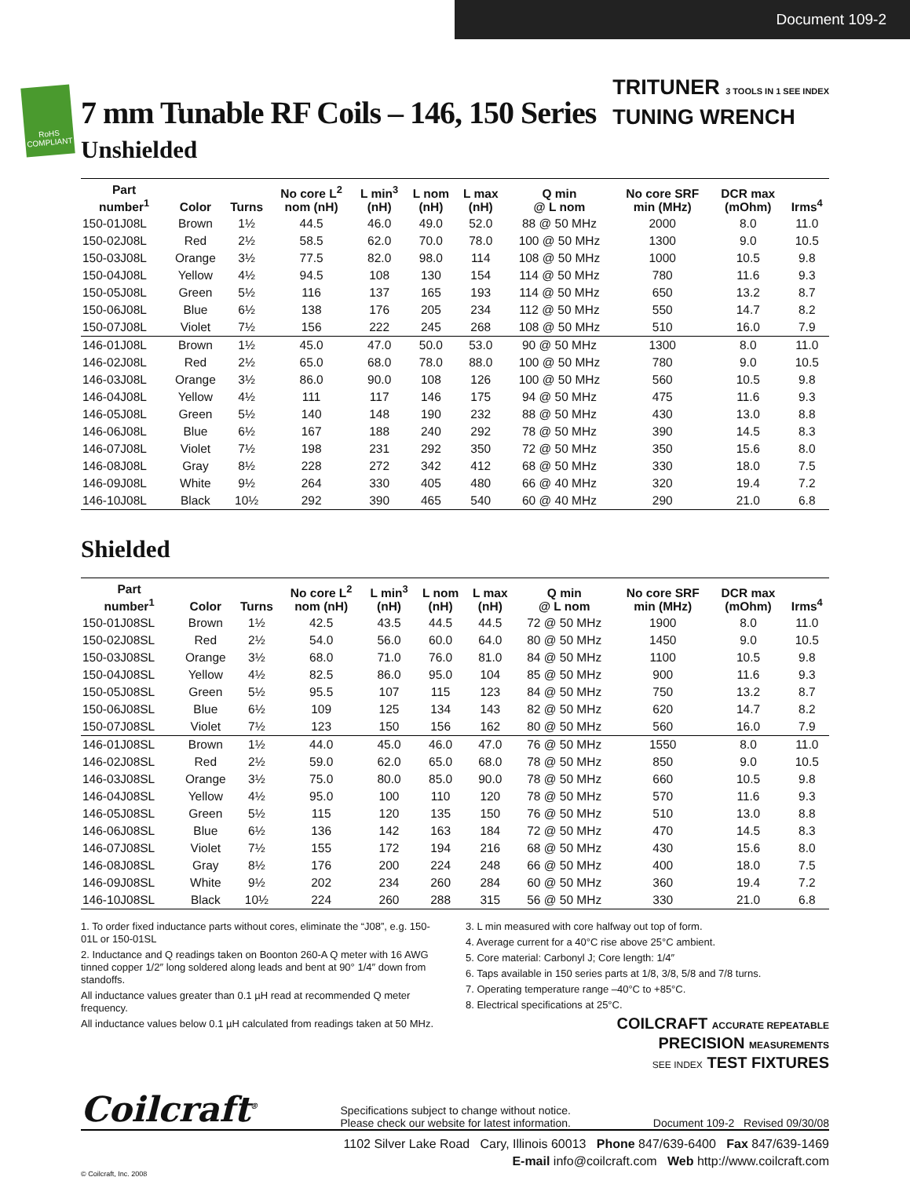Document 109-2
RoHS COMPLIANT
7 mm Tunable RF Coils – 146, 150 Series
Unshielded
TRITUNER 3 TOOLS IN 1 SEE INDEX
TUNING WRENCH
| Part number<sup>1</sup> | Color | Turns | No core L<sup>2</sup> nom (nH) | L min<sup>3</sup> (nH) | L nom (nH) | L max (nH) | Q min @ L nom | No core SRF min (MHz) | DCR max (mOhm) | Irms<sup>4</sup> |
| --- | --- | --- | --- | --- | --- | --- | --- | --- | --- | --- |
| 150-01J08L | Brown | 1½ | 44.5 | 46.0 | 49.0 | 52.0 | 88 @ 50 MHz | 2000 | 8.0 | 11.0 |
| 150-02J08L | Red | 2½ | 58.5 | 62.0 | 70.0 | 78.0 | 100 @ 50 MHz | 1300 | 9.0 | 10.5 |
| 150-03J08L | Orange | 3½ | 77.5 | 82.0 | 98.0 | 114 | 108 @ 50 MHz | 1000 | 10.5 | 9.8 |
| 150-04J08L | Yellow | 4½ | 94.5 | 108 | 130 | 154 | 114 @ 50 MHz | 780 | 11.6 | 9.3 |
| 150-05J08L | Green | 5½ | 116 | 137 | 165 | 193 | 114 @ 50 MHz | 650 | 13.2 | 8.7 |
| 150-06J08L | Blue | 6½ | 138 | 176 | 205 | 234 | 112 @ 50 MHz | 550 | 14.7 | 8.2 |
| 150-07J08L | Violet | 7½ | 156 | 222 | 245 | 268 | 108 @ 50 MHz | 510 | 16.0 | 7.9 |
| 146-01J08L | Brown | 1½ | 45.0 | 47.0 | 50.0 | 53.0 | 90 @ 50 MHz | 1300 | 8.0 | 11.0 |
| 146-02J08L | Red | 2½ | 65.0 | 68.0 | 78.0 | 88.0 | 100 @ 50 MHz | 780 | 9.0 | 10.5 |
| 146-03J08L | Orange | 3½ | 86.0 | 90.0 | 108 | 126 | 100 @ 50 MHz | 560 | 10.5 | 9.8 |
| 146-04J08L | Yellow | 4½ | 111 | 117 | 146 | 175 | 94 @ 50 MHz | 475 | 11.6 | 9.3 |
| 146-05J08L | Green | 5½ | 140 | 148 | 190 | 232 | 88 @ 50 MHz | 430 | 13.0 | 8.8 |
| 146-06J08L | Blue | 6½ | 167 | 188 | 240 | 292 | 78 @ 50 MHz | 390 | 14.5 | 8.3 |
| 146-07J08L | Violet | 7½ | 198 | 231 | 292 | 350 | 72 @ 50 MHz | 350 | 15.6 | 8.0 |
| 146-08J08L | Gray | 8½ | 228 | 272 | 342 | 412 | 68 @ 50 MHz | 330 | 18.0 | 7.5 |
| 146-09J08L | White | 9½ | 264 | 330 | 405 | 480 | 66 @ 40 MHz | 320 | 19.4 | 7.2 |
| 146-10J08L | Black | 10½ | 292 | 390 | 465 | 540 | 60 @ 40 MHz | 290 | 21.0 | 6.8 |
Shielded
| Part number<sup>1</sup> | Color | Turns | No core L<sup>2</sup> nom (nH) | L min<sup>3</sup> (nH) | L nom (nH) | L max (nH) | Q min @ L nom | No core SRF min (MHz) | DCR max (mOhm) | Irms<sup>4</sup> |
| --- | --- | --- | --- | --- | --- | --- | --- | --- | --- | --- |
| 150-01J08SL | Brown | 1½ | 42.5 | 43.5 | 44.5 | 44.5 | 72 @ 50 MHz | 1900 | 8.0 | 11.0 |
| 150-02J08SL | Red | 2½ | 54.0 | 56.0 | 60.0 | 64.0 | 80 @ 50 MHz | 1450 | 9.0 | 10.5 |
| 150-03J08SL | Orange | 3½ | 68.0 | 71.0 | 76.0 | 81.0 | 84 @ 50 MHz | 1100 | 10.5 | 9.8 |
| 150-04J08SL | Yellow | 4½ | 82.5 | 86.0 | 95.0 | 104 | 85 @ 50 MHz | 900 | 11.6 | 9.3 |
| 150-05J08SL | Green | 5½ | 95.5 | 107 | 115 | 123 | 84 @ 50 MHz | 750 | 13.2 | 8.7 |
| 150-06J08SL | Blue | 6½ | 109 | 125 | 134 | 143 | 82 @ 50 MHz | 620 | 14.7 | 8.2 |
| 150-07J08SL | Violet | 7½ | 123 | 150 | 156 | 162 | 80 @ 50 MHz | 560 | 16.0 | 7.9 |
| 146-01J08SL | Brown | 1½ | 44.0 | 45.0 | 46.0 | 47.0 | 76 @ 50 MHz | 1550 | 8.0 | 11.0 |
| 146-02J08SL | Red | 2½ | 59.0 | 62.0 | 65.0 | 68.0 | 78 @ 50 MHz | 850 | 9.0 | 10.5 |
| 146-03J08SL | Orange | 3½ | 75.0 | 80.0 | 85.0 | 90.0 | 78 @ 50 MHz | 660 | 10.5 | 9.8 |
| 146-04J08SL | Yellow | 4½ | 95.0 | 100 | 110 | 120 | 78 @ 50 MHz | 570 | 11.6 | 9.3 |
| 146-05J08SL | Green | 5½ | 115 | 120 | 135 | 150 | 76 @ 50 MHz | 510 | 13.0 | 8.8 |
| 146-06J08SL | Blue | 6½ | 136 | 142 | 163 | 184 | 72 @ 50 MHz | 470 | 14.5 | 8.3 |
| 146-07J08SL | Violet | 7½ | 155 | 172 | 194 | 216 | 68 @ 50 MHz | 430 | 15.6 | 8.0 |
| 146-08J08SL | Gray | 8½ | 176 | 200 | 224 | 248 | 66 @ 50 MHz | 400 | 18.0 | 7.5 |
| 146-09J08SL | White | 9½ | 202 | 234 | 260 | 284 | 60 @ 50 MHz | 360 | 19.4 | 7.2 |
| 146-10J08SL | Black | 10½ | 224 | 260 | 288 | 315 | 56 @ 50 MHz | 330 | 21.0 | 6.8 |
1. To order fixed inductance parts without cores, eliminate the “J08”, e.g. 150-01L or 150-01SL
2. Inductance and Q readings taken on Boonton 260-A Q meter with 16 AWG tinned copper 1/2″ long soldered along leads and bent at 90° 1/4″ down from standoffs.
All inductance values greater than 0.1 µH read at recommended Q meter frequency.
All inductance values below 0.1 µH calculated from readings taken at 50 MHz.
3. L min measured with core halfway out top of form.
4. Average current for a 40°C rise above 25°C ambient.
5. Core material: Carbonyl J; Core length: 1/4″
6. Taps available in 150 series parts at 1/8, 3/8, 5/8 and 7/8 turns.
7. Operating temperature range –40°C to +85°C.
8. Electrical specifications at 25°C.
COILCRAFT ACCURATE REPEATABLE
PRECISION MEASUREMENTS
SEE INDEX TEST FIXTURES
Coilcraft<sup>®</sup> Specifications subject to change without notice.
Please check our website for latest information. Document 109-2 Revised 09/30/08
1102 Silver Lake Road Cary, Illinois 60013 Phone 847/639-6400 Fax 847/639-1469
E-mail info@coilcraft.com Web http://www.coilcraft.com
© Coilcraft, Inc. 2008